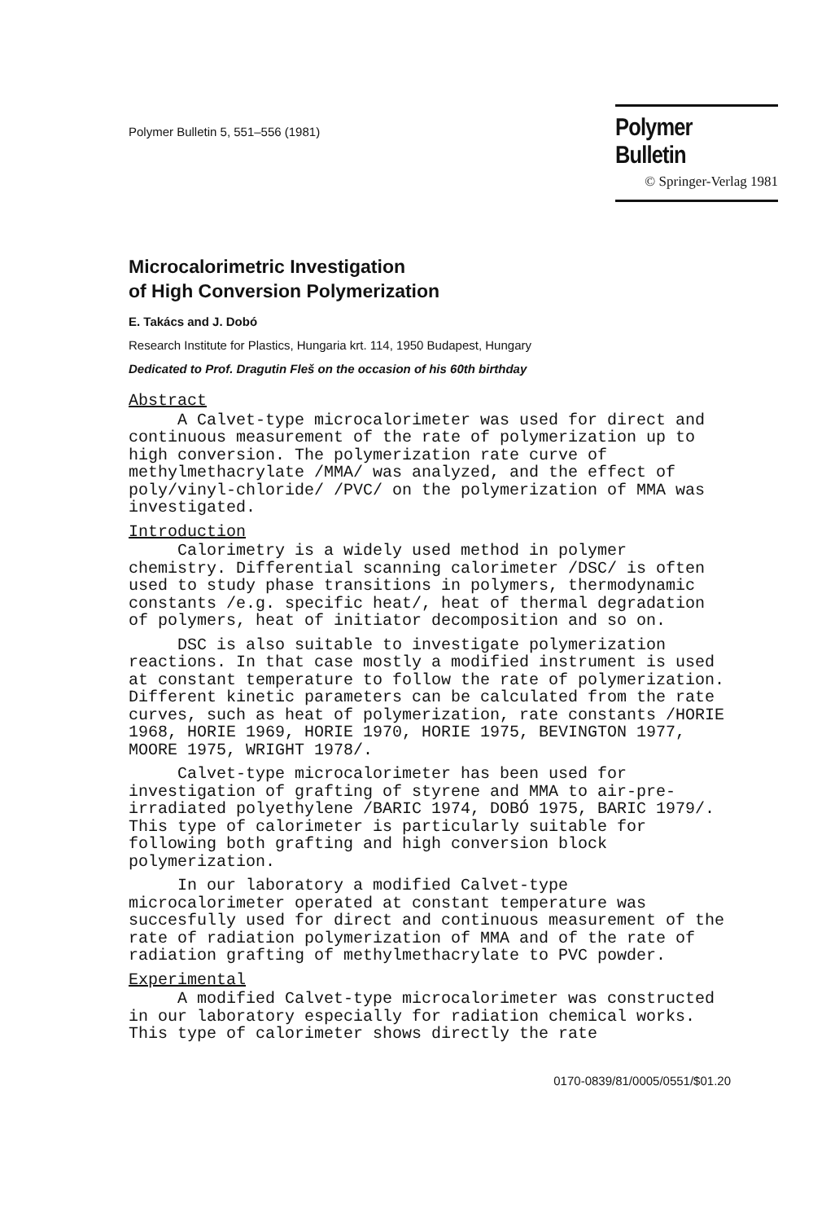Polymer Bulletin 5, 551–556 (1981)
Polymer Bulletin
© Springer-Verlag 1981
Microcalorimetric Investigation
of High Conversion Polymerization
E. Takács and J. Dobó
Research Institute for Plastics, Hungaria krt. 114, 1950 Budapest, Hungary
Dedicated to Prof. Dragutin Fleš on the occasion of his 60th birthday
Abstract
A Calvet-type microcalorimeter was used for direct and continuous measurement of the rate of polymerization up to high conversion. The polymerization rate curve of methylmethacrylate /MMA/ was analyzed, and the effect of poly/vinyl-chloride/ /PVC/ on the polymerization of MMA was investigated.
Introduction
Calorimetry is a widely used method in polymer chemistry. Differential scanning calorimeter /DSC/ is often used to study phase transitions in polymers, thermodynamic constants /e.g. specific heat/, heat of thermal degradation of polymers, heat of initiator decomposition and so on.
DSC is also suitable to investigate polymerization reactions. In that case mostly a modified instrument is used at constant temperature to follow the rate of polymerization. Different kinetic parameters can be calculated from the rate curves, such as heat of polymerization, rate constants /HORIE 1968, HORIE 1969, HORIE 1970, HORIE 1975, BEVINGTON 1977, MOORE 1975, WRIGHT 1978/.
Calvet-type microcalorimeter has been used for investigation of grafting of styrene and MMA to air-pre-irradiated polyethylene /BARIC 1974, DOBÓ 1975, BARIC 1979/. This type of calorimeter is particularly suitable for following both grafting and high conversion block polymerization.
In our laboratory a modified Calvet-type microcalorimeter operated at constant temperature was succesfully used for direct and continuous measurement of the rate of radiation polymerization of MMA and of the rate of radiation grafting of methylmethacrylate to PVC powder.
Experimental
A modified Calvet-type microcalorimeter was constructed in our laboratory especially for radiation chemical works. This type of calorimeter shows directly the rate
0170-0839/81/0005/0551/$01.20